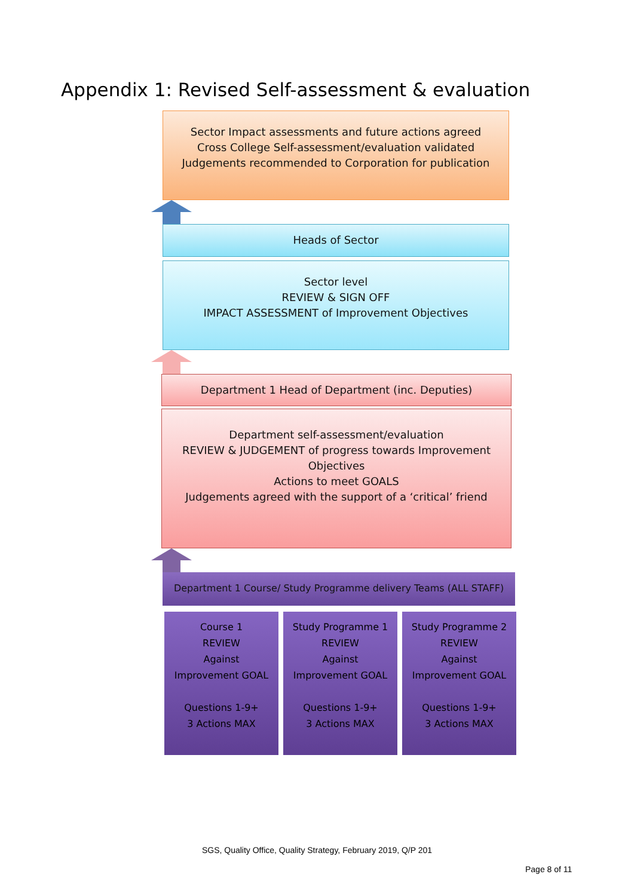Appendix 1: Revised Self-assessment & evaluation
Sector Impact assessments and future actions agreed
Cross College Self-assessment/evaluation validated
Judgements recommended to Corporation for publication
Heads of Sector
Sector level
REVIEW & SIGN OFF
IMPACT ASSESSMENT of Improvement Objectives
Department 1 Head of Department (inc. Deputies)
Department self-assessment/evaluation
REVIEW & JUDGEMENT of progress towards Improvement Objectives
Actions to meet GOALS
Judgements agreed with the support of a ‘critical’ friend
Department 1 Course/ Study Programme delivery Teams (ALL STAFF)
Course 1
REVIEW
Against
Improvement GOAL
Questions 1-9+
3 Actions MAX
Study Programme 1
REVIEW
Against
Improvement GOAL
Questions 1-9+
3 Actions MAX
Study Programme 2
REVIEW
Against
Improvement GOAL
Questions 1-9+
3 Actions MAX
SGS, Quality Office, Quality Strategy, February 2019, Q/P 201
Page 8 of 11